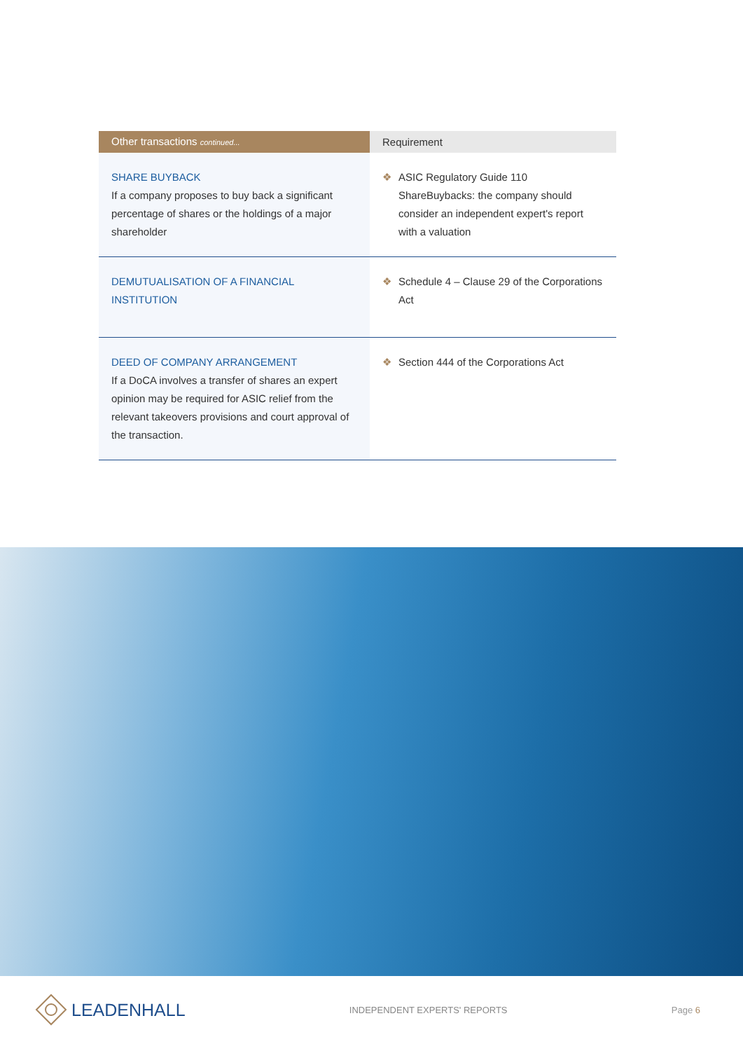| Other transactions continued... | Requirement |
| --- | --- |
| SHARE BUYBACK If a company proposes to buy back a significant percentage of shares or the holdings of a major shareholder | ❖ ASIC Regulatory Guide 110 ShareBuybacks: the company should consider an independent expert's report with a valuation |
| DEMUTUALISATION OF A FINANCIAL INSTITUTION | ❖ Schedule 4 – Clause 29 of the Corporations Act |
| DEED OF COMPANY ARRANGEMENT If a DoCA involves a transfer of shares an expert opinion may be required for ASIC relief from the relevant takeovers provisions and court approval of the transaction. | ❖ Section 444 of the Corporations Act |
LEADENHALL
INDEPENDENT EXPERTS' REPORTS Page 6